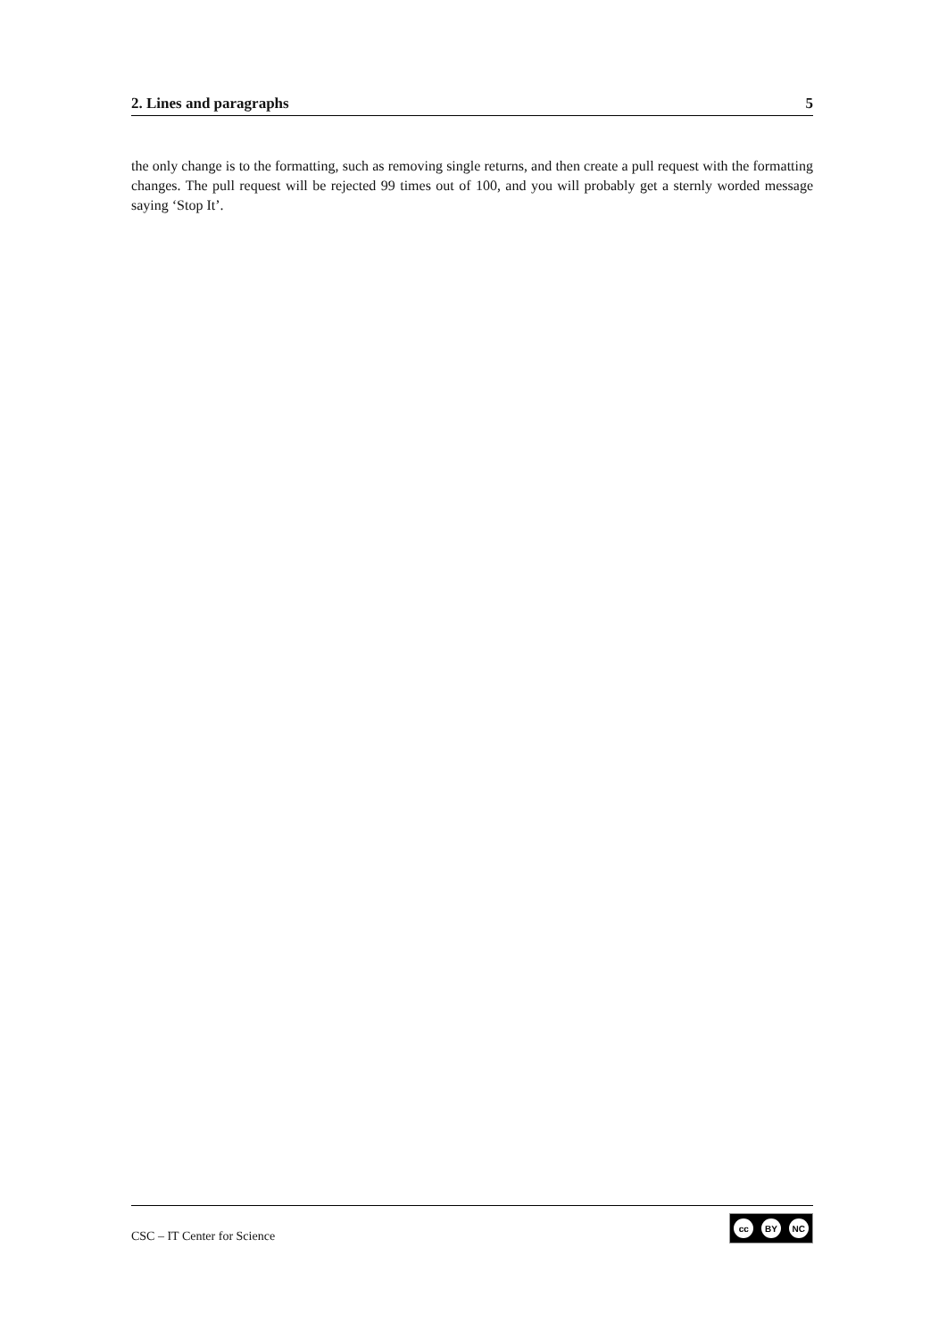2. Lines and paragraphs 5
the only change is to the formatting, such as removing single returns, and then create a pull request with the formatting changes. The pull request will be rejected 99 times out of 100, and you will probably get a sternly worded message saying ‘Stop It’.
CSC – IT Center for Science
cc BY NC